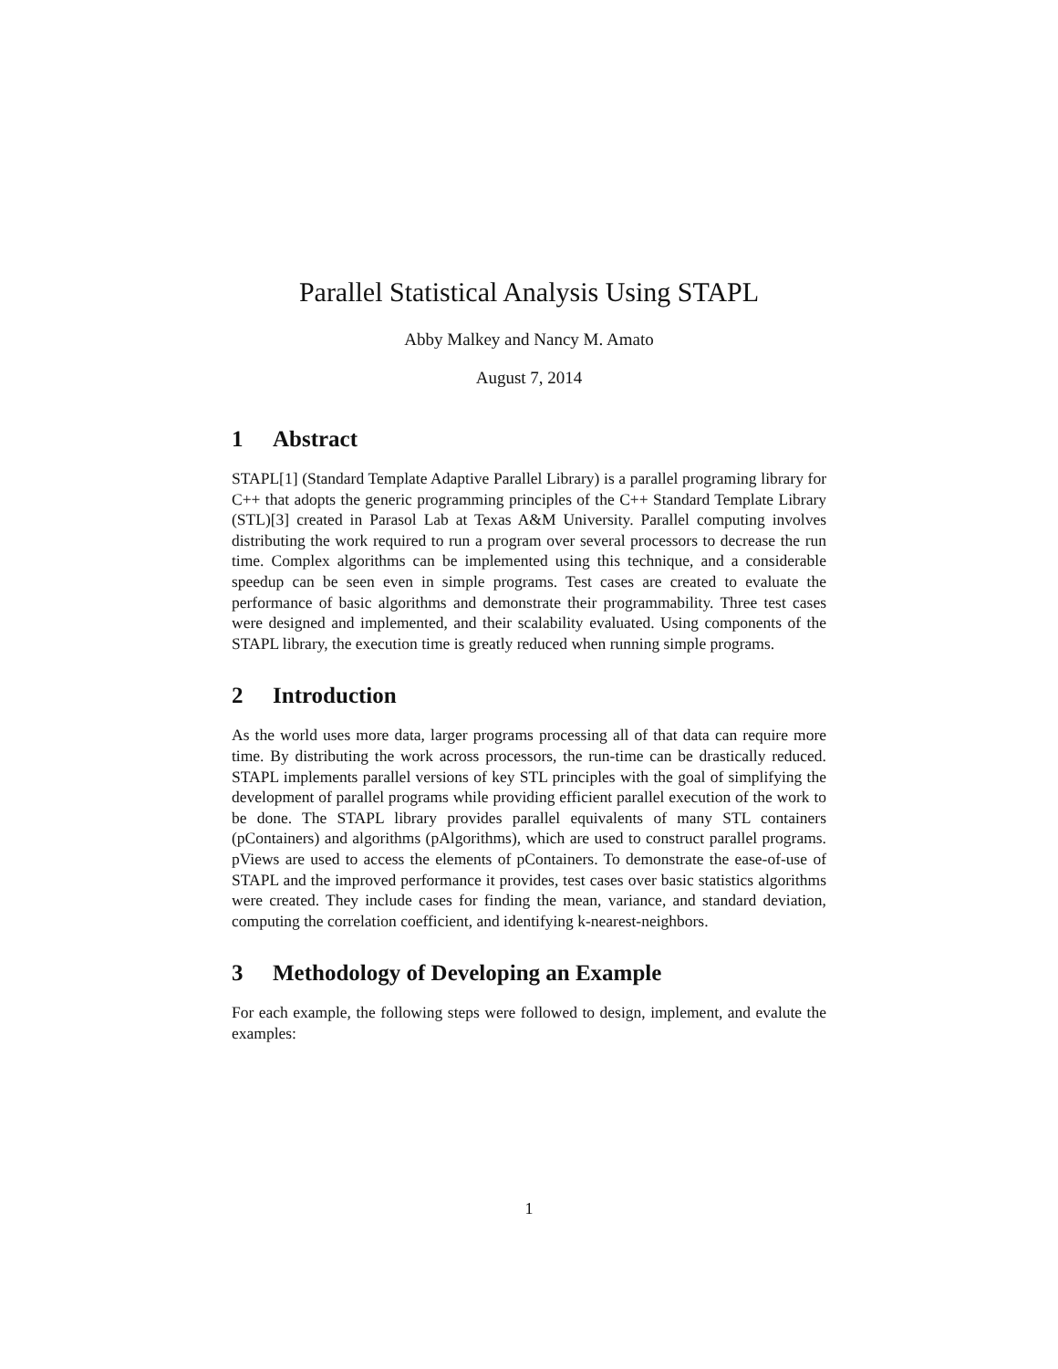Parallel Statistical Analysis Using STAPL
Abby Malkey and Nancy M. Amato
August 7, 2014
1 Abstract
STAPL[1] (Standard Template Adaptive Parallel Library) is a parallel programing library for C++ that adopts the generic programming principles of the C++ Standard Template Library (STL)[3] created in Parasol Lab at Texas A&M University. Parallel computing involves distributing the work required to run a program over several processors to decrease the run time. Complex algorithms can be implemented using this technique, and a considerable speedup can be seen even in simple programs. Test cases are created to evaluate the performance of basic algorithms and demonstrate their programmability. Three test cases were designed and implemented, and their scalability evaluated. Using components of the STAPL library, the execution time is greatly reduced when running simple programs.
2 Introduction
As the world uses more data, larger programs processing all of that data can require more time. By distributing the work across processors, the run-time can be drastically reduced. STAPL implements parallel versions of key STL principles with the goal of simplifying the development of parallel programs while providing efficient parallel execution of the work to be done. The STAPL library provides parallel equivalents of many STL containers (pContainers) and algorithms (pAlgorithms), which are used to construct parallel programs. pViews are used to access the elements of pContainers. To demonstrate the ease-of-use of STAPL and the improved performance it provides, test cases over basic statistics algorithms were created. They include cases for finding the mean, variance, and standard deviation, computing the correlation coefficient, and identifying k-nearest-neighbors.
3 Methodology of Developing an Example
For each example, the following steps were followed to design, implement, and evalute the examples:
1